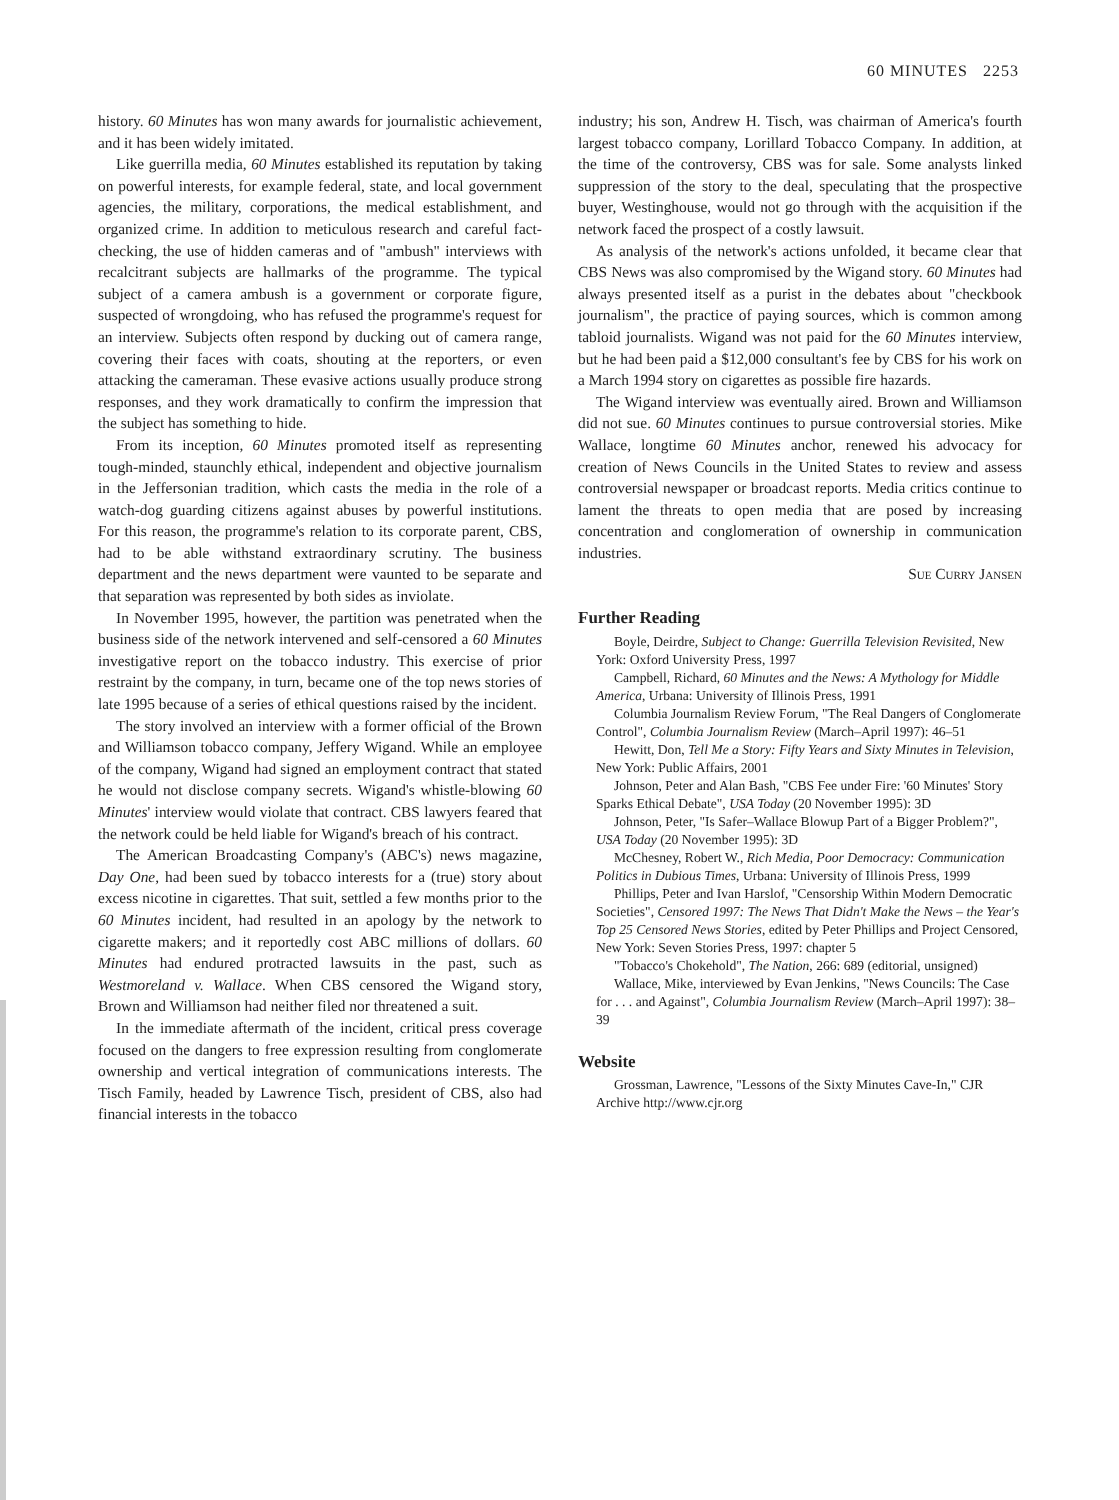60 MINUTES 2253
history. 60 Minutes has won many awards for journalistic achievement, and it has been widely imitated.
Like guerrilla media, 60 Minutes established its reputation by taking on powerful interests, for example federal, state, and local government agencies, the military, corporations, the medical establishment, and organized crime. In addition to meticulous research and careful fact-checking, the use of hidden cameras and of "ambush" interviews with recalcitrant subjects are hallmarks of the programme. The typical subject of a camera ambush is a government or corporate figure, suspected of wrongdoing, who has refused the programme's request for an interview. Subjects often respond by ducking out of camera range, covering their faces with coats, shouting at the reporters, or even attacking the cameraman. These evasive actions usually produce strong responses, and they work dramatically to confirm the impression that the subject has something to hide.
From its inception, 60 Minutes promoted itself as representing tough-minded, staunchly ethical, independent and objective journalism in the Jeffersonian tradition, which casts the media in the role of a watch-dog guarding citizens against abuses by powerful institutions. For this reason, the programme's relation to its corporate parent, CBS, had to be able withstand extraordinary scrutiny. The business department and the news department were vaunted to be separate and that separation was represented by both sides as inviolate.
In November 1995, however, the partition was penetrated when the business side of the network intervened and self-censored a 60 Minutes investigative report on the tobacco industry. This exercise of prior restraint by the company, in turn, became one of the top news stories of late 1995 because of a series of ethical questions raised by the incident.
The story involved an interview with a former official of the Brown and Williamson tobacco company, Jeffery Wigand. While an employee of the company, Wigand had signed an employment contract that stated he would not disclose company secrets. Wigand's whistle-blowing 60 Minutes' interview would violate that contract. CBS lawyers feared that the network could be held liable for Wigand's breach of his contract.
The American Broadcasting Company's (ABC's) news magazine, Day One, had been sued by tobacco interests for a (true) story about excess nicotine in cigarettes. That suit, settled a few months prior to the 60 Minutes incident, had resulted in an apology by the network to cigarette makers; and it reportedly cost ABC millions of dollars. 60 Minutes had endured protracted lawsuits in the past, such as Westmoreland v. Wallace. When CBS censored the Wigand story, Brown and Williamson had neither filed nor threatened a suit.
In the immediate aftermath of the incident, critical press coverage focused on the dangers to free expression resulting from conglomerate ownership and vertical integration of communications interests. The Tisch Family, headed by Lawrence Tisch, president of CBS, also had financial interests in the tobacco
industry; his son, Andrew H. Tisch, was chairman of America's fourth largest tobacco company, Lorillard Tobacco Company. In addition, at the time of the controversy, CBS was for sale. Some analysts linked suppression of the story to the deal, speculating that the prospective buyer, Westinghouse, would not go through with the acquisition if the network faced the prospect of a costly lawsuit.
As analysis of the network's actions unfolded, it became clear that CBS News was also compromised by the Wigand story. 60 Minutes had always presented itself as a purist in the debates about "checkbook journalism", the practice of paying sources, which is common among tabloid journalists. Wigand was not paid for the 60 Minutes interview, but he had been paid a $12,000 consultant's fee by CBS for his work on a March 1994 story on cigarettes as possible fire hazards.
The Wigand interview was eventually aired. Brown and Williamson did not sue. 60 Minutes continues to pursue controversial stories. Mike Wallace, longtime 60 Minutes anchor, renewed his advocacy for creation of News Councils in the United States to review and assess controversial newspaper or broadcast reports. Media critics continue to lament the threats to open media that are posed by increasing concentration and conglomeration of ownership in communication industries.
Sue Curry Jansen
Further Reading
Boyle, Deirdre, Subject to Change: Guerrilla Television Revisited, New York: Oxford University Press, 1997
Campbell, Richard, 60 Minutes and the News: A Mythology for Middle America, Urbana: University of Illinois Press, 1991
Columbia Journalism Review Forum, "The Real Dangers of Conglomerate Control", Columbia Journalism Review (March–April 1997): 46–51
Hewitt, Don, Tell Me a Story: Fifty Years and Sixty Minutes in Television, New York: Public Affairs, 2001
Johnson, Peter and Alan Bash, "CBS Fee under Fire: '60 Minutes' Story Sparks Ethical Debate", USA Today (20 November 1995): 3D
Johnson, Peter, "Is Safer–Wallace Blowup Part of a Bigger Problem?", USA Today (20 November 1995): 3D
McChesney, Robert W., Rich Media, Poor Democracy: Communication Politics in Dubious Times, Urbana: University of Illinois Press, 1999
Phillips, Peter and Ivan Harslof, "Censorship Within Modern Democratic Societies", Censored 1997: The News That Didn't Make the News – the Year's Top 25 Censored News Stories, edited by Peter Phillips and Project Censored, New York: Seven Stories Press, 1997: chapter 5
"Tobacco's Chokehold", The Nation, 266: 689 (editorial, unsigned)
Wallace, Mike, interviewed by Evan Jenkins, "News Councils: The Case for . . . and Against", Columbia Journalism Review (March–April 1997): 38–39
Website
Grossman, Lawrence, "Lessons of the Sixty Minutes Cave-In," CJR Archive http://www.cjr.org